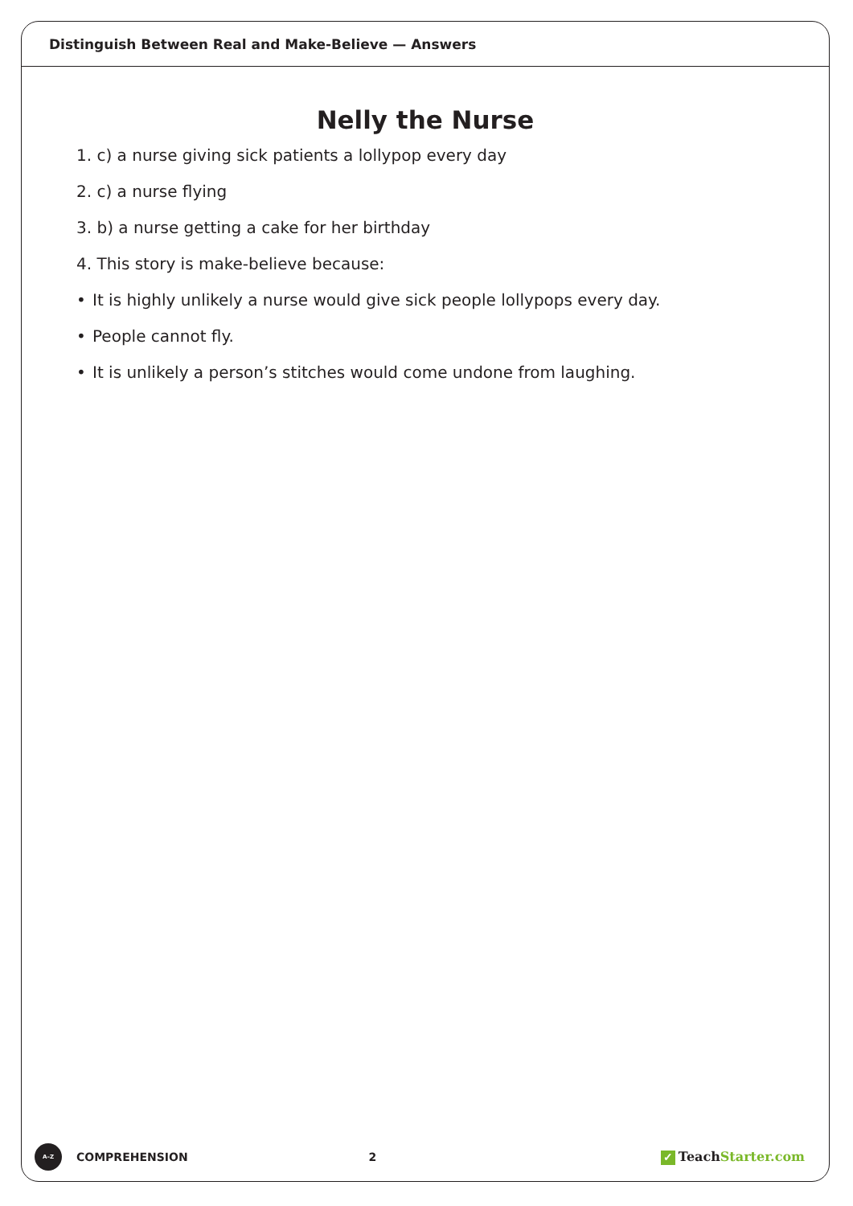Distinguish Between Real and Make-Believe — Answers
Nelly the Nurse
1. c) a nurse giving sick patients a lollypop every day
2. c) a nurse flying
3. b) a nurse getting a cake for her birthday
4. This story is make-believe because:
• It is highly unlikely a nurse would give sick people lollypops every day.
• People cannot fly.
• It is unlikely a person’s stitches would come undone from laughing.
A–Z
COMPREHENSION 2
✓ Teach Starter.com